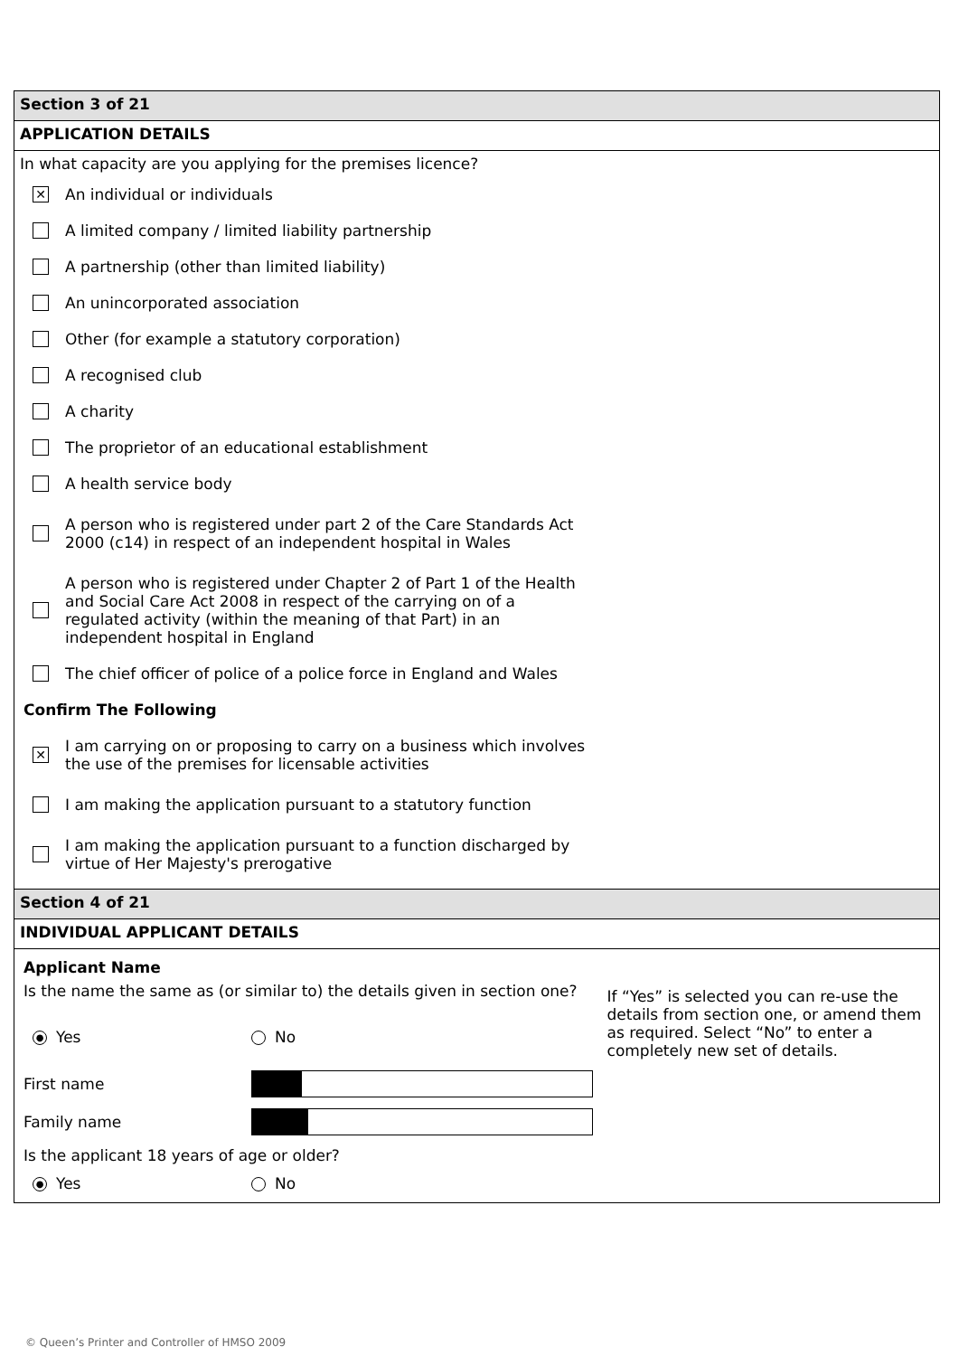Section 3 of 21
APPLICATION DETAILS
In what capacity are you applying for the premises licence?
✕ An individual or individuals
A limited company / limited liability partnership
A partnership (other than limited liability)
An unincorporated association
Other (for example a statutory corporation)
A recognised club
A charity
The proprietor of an educational establishment
A health service body
A person who is registered under part 2 of the Care Standards Act 2000 (c14) in respect of an independent hospital in Wales
A person who is registered under Chapter 2 of Part 1 of the Health and Social Care Act 2008 in respect of the carrying on of a regulated activity (within the meaning of that Part) in an independent hospital in England
The chief officer of police of a police force in England and Wales
Confirm The Following
✕ I am carrying on or proposing to carry on a business which involves the use of the premises for licensable activities
I am making the application pursuant to a statutory function
I am making the application pursuant to a function discharged by virtue of Her Majesty's prerogative
Section 4 of 21
INDIVIDUAL APPLICANT DETAILS
Applicant Name
Is the name the same as (or similar to) the details given in section one?
● Yes No
First name
Family name
Is the applicant 18 years of age or older?
● Yes No
If “Yes” is selected you can re-use the details from section one, or amend them as required. Select “No” to enter a completely new set of details.
© Queen’s Printer and Controller of HMSO 2009